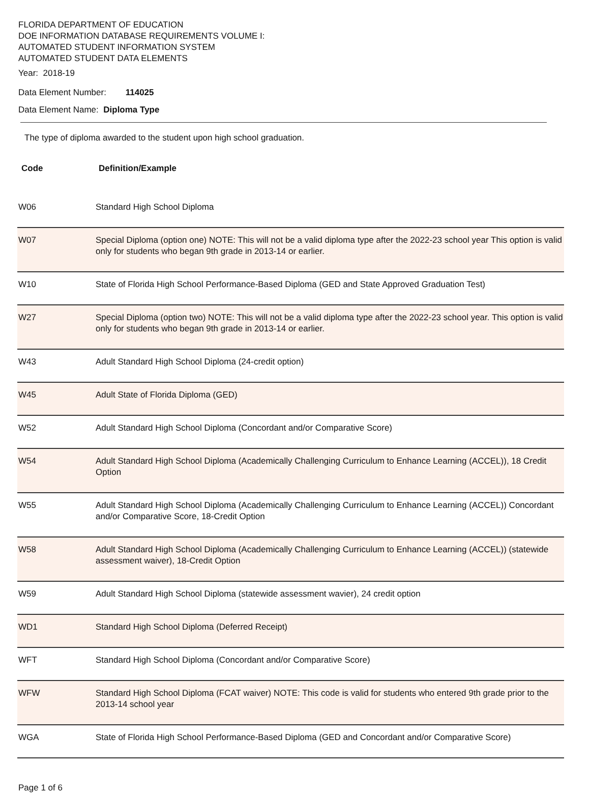FLORIDA DEPARTMENT OF EDUCATION
DOE INFORMATION DATABASE REQUIREMENTS VOLUME I:
AUTOMATED STUDENT INFORMATION SYSTEM
AUTOMATED STUDENT DATA ELEMENTS
Year: 2018-19
Data Element Number: 114025
Data Element Name: Diploma Type
The type of diploma awarded to the student upon high school graduation.
| Code | Definition/Example |
| --- | --- |
| W06 | Standard High School Diploma |
| W07 | Special Diploma (option one) NOTE: This will not be a valid diploma type after the 2022-23 school year This option is valid only for students who began 9th grade in 2013-14 or earlier. |
| W10 | State of Florida High School Performance-Based Diploma (GED and State Approved Graduation Test) |
| W27 | Special Diploma (option two) NOTE: This will not be a valid diploma type after the 2022-23 school year. This option is valid only for students who began 9th grade in 2013-14 or earlier. |
| W43 | Adult Standard High School Diploma (24-credit option) |
| W45 | Adult State of Florida Diploma (GED) |
| W52 | Adult Standard High School Diploma (Concordant and/or Comparative Score) |
| W54 | Adult Standard High School Diploma (Academically Challenging Curriculum to Enhance Learning (ACCEL)), 18 Credit Option |
| W55 | Adult Standard High School Diploma (Academically Challenging Curriculum to Enhance Learning (ACCEL)) Concordant and/or Comparative Score, 18-Credit Option |
| W58 | Adult Standard High School Diploma (Academically Challenging Curriculum to Enhance Learning (ACCEL)) (statewide assessment waiver), 18-Credit Option |
| W59 | Adult Standard High School Diploma (statewide assessment wavier), 24 credit option |
| WD1 | Standard High School Diploma (Deferred Receipt) |
| WFT | Standard High School Diploma (Concordant and/or Comparative Score) |
| WFW | Standard High School Diploma (FCAT waiver) NOTE: This code is valid for students who entered 9th grade prior to the 2013-14 school year |
| WGA | State of Florida High School Performance-Based Diploma (GED and Concordant and/or Comparative Score) |
Page 1 of 6